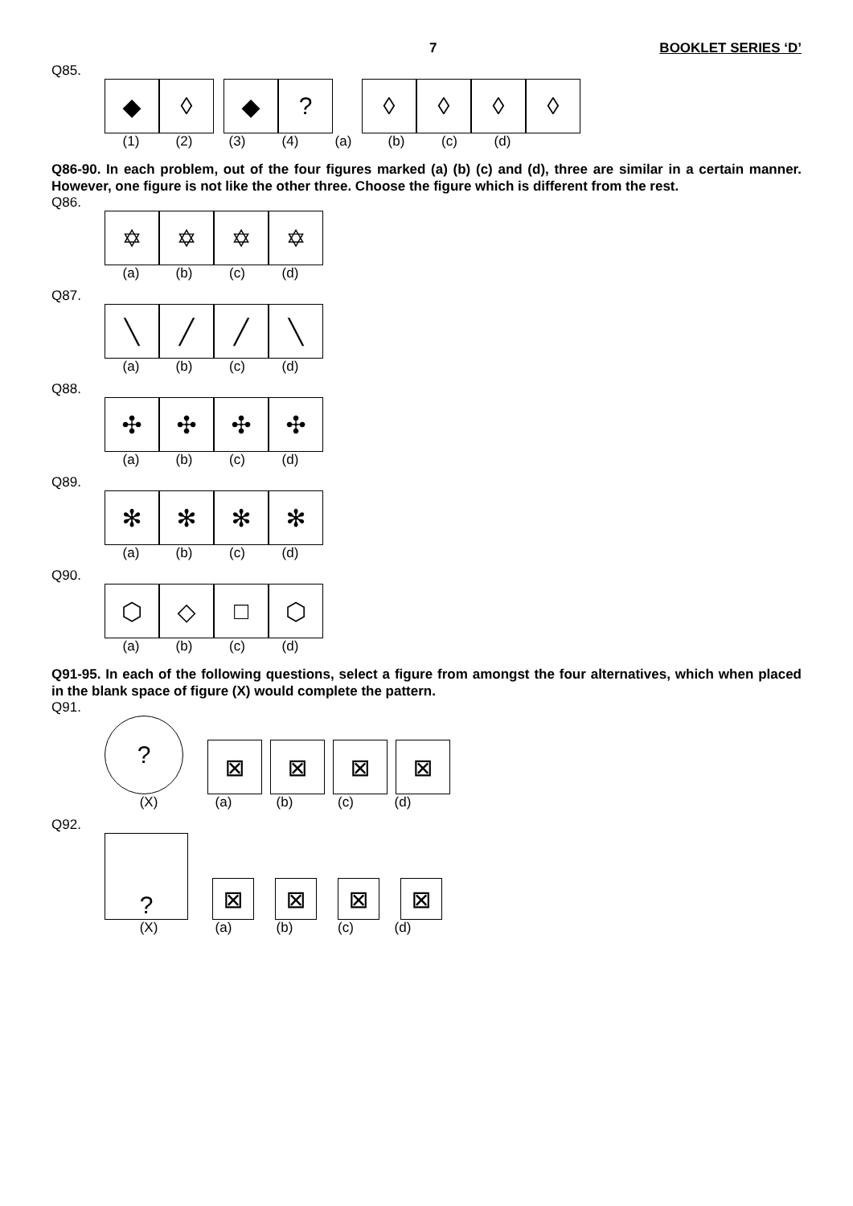7 BOOKLET SERIES ‘D’
Q85.
◆ ◊ ◆ ? ◊ ◊ ◊ ◊
(1) (2) (3) (4) (a) (b) (c) (d)
Q86-90. In each problem, out of the four figures marked (a) (b) (c) and (d), three are similar in a certain manner. However, one figure is not like the other three. Choose the figure which is different from the rest.
Q86.
✡ ✡ ✡ ✡
(a) (b) (c) (d)
Q87.
╲ ╱ ╱ ╲
(a) (b) (c) (d)
Q88.
✣ ✣ ✣ ✣
(a) (b) (c) (d)
Q89.
✻ ✻ ✻ ✻
(a) (b) (c) (d)
Q90.
⬡ ◇ □ ⬡
(a) (b) (c) (d)
Q91-95. In each of the following questions, select a figure from amongst the four alternatives, which when placed in the blank space of figure (X) would complete the pattern.
Q91.
?
⊠ ⊠ ⊠ ⊠
(X) (a) (b) (c) (d)
Q92.
?
⊠ ⊠ ⊠ ⊠
(X) (a) (b) (c) (d)